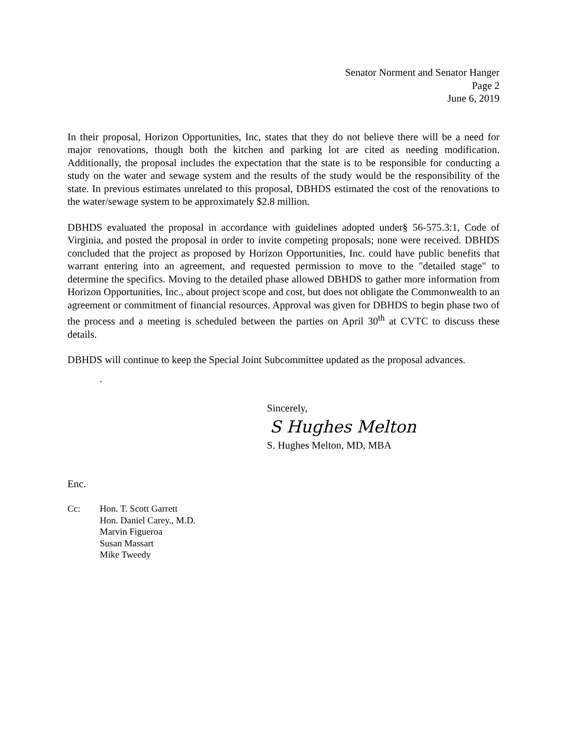Senator Norment and Senator Hanger
Page 2
June 6, 2019
In their proposal, Horizon Opportunities, Inc, states that they do not believe there will be a need for major renovations, though both the kitchen and parking lot are cited as needing modification. Additionally, the proposal includes the expectation that the state is to be responsible for conducting a study on the water and sewage system and the results of the study would be the responsibility of the state. In previous estimates unrelated to this proposal, DBHDS estimated the cost of the renovations to the water/sewage system to be approximately $2.8 million.
DBHDS evaluated the proposal in accordance with guidelines adopted under§ 56-575.3:1, Code of Virginia, and posted the proposal in order to invite competing proposals; none were received. DBHDS concluded that the project as proposed by Horizon Opportunities, Inc. could have public benefits that warrant entering into an agreement, and requested permission to move to the "detailed stage" to determine the specifics. Moving to the detailed phase allowed DBHDS to gather more information from Horizon Opportunities, Inc., about project scope and cost, but does not obligate the Commonwealth to an agreement or commitment of financial resources. Approval was given for DBHDS to begin phase two of the process and a meeting is scheduled between the parties on April 30<sup>th</sup> at CVTC to discuss these details.
DBHDS will continue to keep the Special Joint Subcommittee updated as the proposal advances.
.
Sincerely,
S Hughes Melton
S. Hughes Melton, MD, MBA
Enc.
Cc: Hon. T. Scott Garrett
Hon. Daniel Carey., M.D.
Marvin Figueroa
Susan Massart
Mike Tweedy